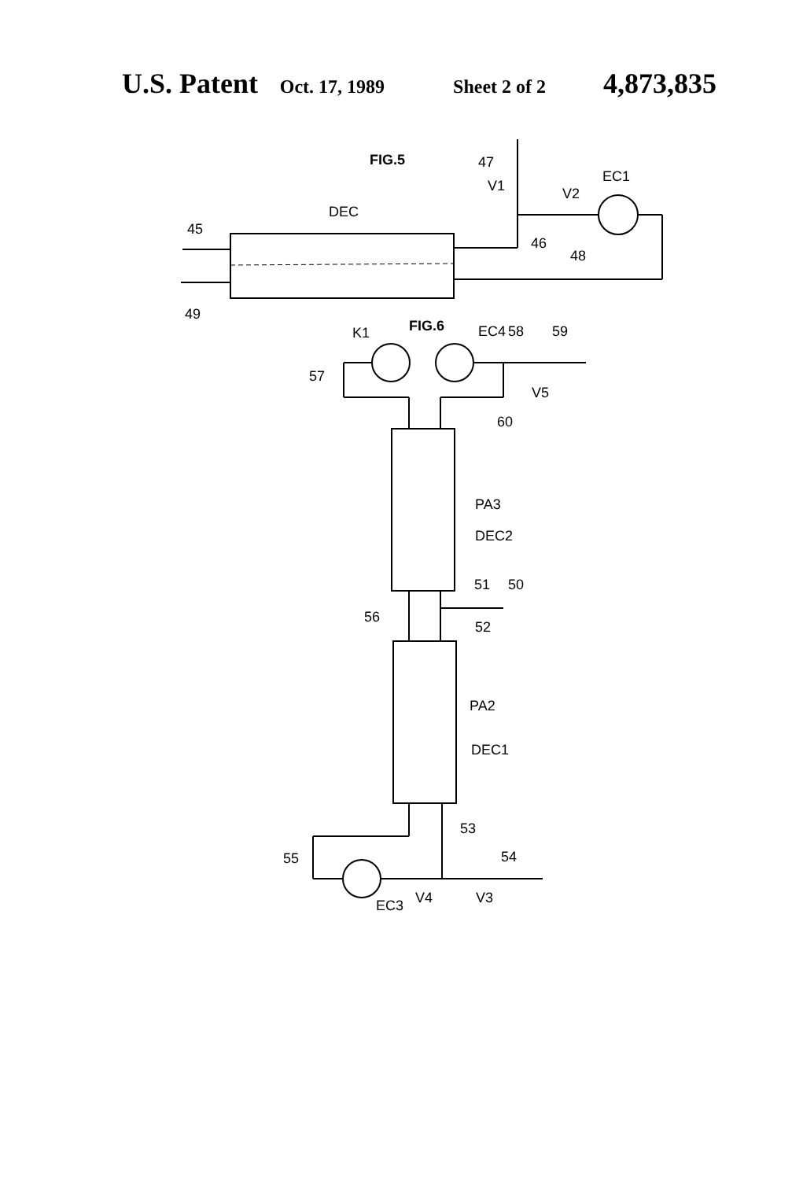U.S. Patent Oct. 17, 1989 Sheet 2 of 2 4,873,835
FIG.5
DEC
45
49
46
47
V1
V2
EC1
48
FIG.6
K1
EC4
58
59
57
V5
60
PA3
DEC2
51
50
56
52
PA2
DEC1
53
55
54
EC3
V4
V3